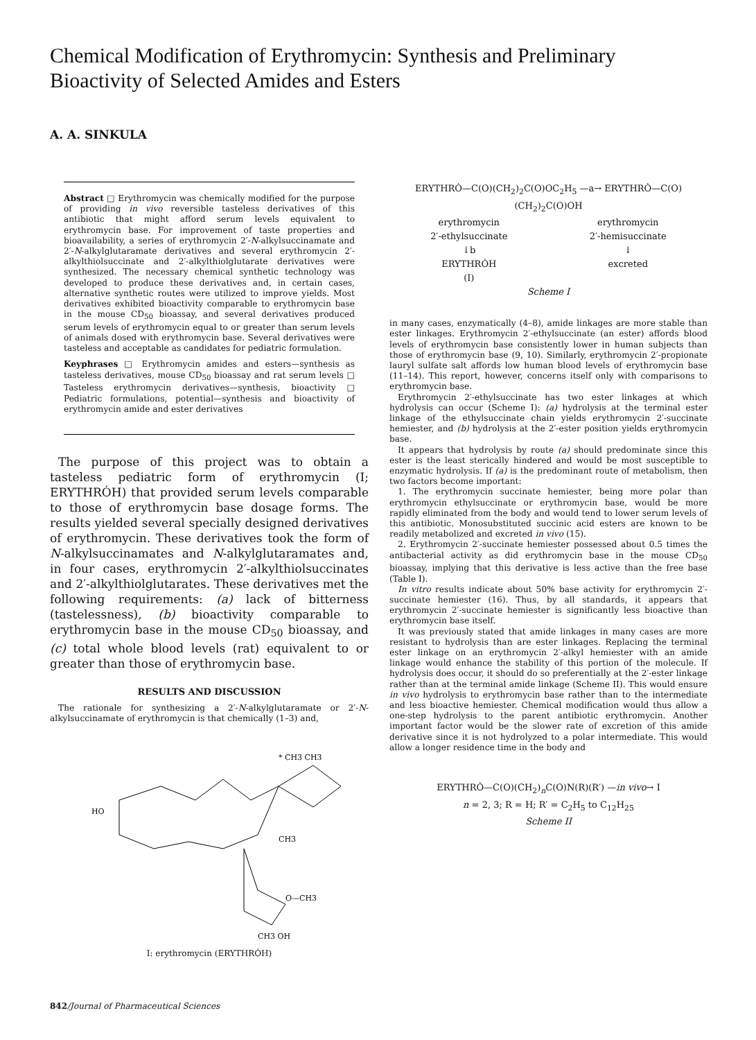Chemical Modification of Erythromycin: Synthesis and Preliminary Bioactivity of Selected Amides and Esters
A. A. SINKULA
Abstract □ Erythromycin was chemically modified for the purpose of providing in vivo reversible tasteless derivatives of this antibiotic that might afford serum levels equivalent to erythromycin base. For improvement of taste properties and bioavailability, a series of erythromycin 2′-N-alkylsuccinamate and 2′-N-alkylglutaramate derivatives and several erythromycin 2′-alkylthiolsuccinate and 2′-alkylthiolglutarate derivatives were synthesized. The necessary chemical synthetic technology was developed to produce these derivatives and, in certain cases, alternative synthetic routes were utilized to improve yields. Most derivatives exhibited bioactivity comparable to erythromycin base in the mouse CD<sub>50</sub> bioassay, and several derivatives produced serum levels of erythromycin equal to or greater than serum levels of animals dosed with erythromycin base. Several derivatives were tasteless and acceptable as candidates for pediatric formulation.
Keyphrases □ Erythromycin amides and esters—synthesis as tasteless derivatives, mouse CD<sub>50</sub> bioassay and rat serum levels □ Tasteless erythromycin derivatives—synthesis, bioactivity □ Pediatric formulations, potential—synthesis and bioactivity of erythromycin amide and ester derivatives
The purpose of this project was to obtain a tasteless pediatric form of erythromycin (I; ERYTHRȮH) that provided serum levels comparable to those of erythromycin base dosage forms. The results yielded several specially designed derivatives of erythromycin. These derivatives took the form of N-alkylsuccinamates and N-alkylglutaramates and, in four cases, erythromycin 2′-alkylthiolsuccinates and 2′-alkylthiolglutarates. These derivatives met the following requirements: (a) lack of bitterness (tastelessness), (b) bioactivity comparable to erythromycin base in the mouse CD<sub>50</sub> bioassay, and (c) total whole blood levels (rat) equivalent to or greater than those of erythromycin base.
RESULTS AND DISCUSSION
The rationale for synthesizing a 2′-N-alkylglutaramate or 2′-N-alkylsuccinamate of erythromycin is that chemically (1–3) and,
* CH3 CH3
HO
CH3
O—CH3
CH3 OH
I: erythromycin (ERYTHRȮH)
842/Journal of Pharmaceutical Sciences
ERYTHRȮ—C(O)(CH<sub>2</sub>)<sub>2</sub>C(O)OC<sub>2</sub>H<sub>5</sub> —a→ ERYTHRȮ—C(O)(CH<sub>2</sub>)<sub>2</sub>C(O)OH
erythromycin
2′-ethylsuccinate
↓b
ERYTHRȮH
(I) erythromycin
2′-hemisuccinate
↓
excreted
Scheme I
in many cases, enzymatically (4–8), amide linkages are more stable than ester linkages. Erythromycin 2′-ethylsuccinate (an ester) affords blood levels of erythromycin base consistently lower in human subjects than those of erythromycin base (9, 10). Similarly, erythromycin 2′-propionate lauryl sulfate salt affords low human blood levels of erythromycin base (11–14). This report, however, concerns itself only with comparisons to erythromycin base.
Erythromycin 2′-ethylsuccinate has two ester linkages at which hydrolysis can occur (Scheme I): (a) hydrolysis at the terminal ester linkage of the ethylsuccinate chain yields erythromycin 2′-succinate hemiester, and (b) hydrolysis at the 2′-ester position yields erythromycin base.
It appears that hydrolysis by route (a) should predominate since this ester is the least sterically hindered and would be most susceptible to enzymatic hydrolysis. If (a) is the predominant route of metabolism, then two factors become important:
1. The erythromycin succinate hemiester, being more polar than erythromycin ethylsuccinate or erythromycin base, would be more rapidly eliminated from the body and would tend to lower serum levels of this antibiotic. Monosubstituted succinic acid esters are known to be readily metabolized and excreted in vivo (15).
2. Erythromycin 2′-succinate hemiester possessed about 0.5 times the antibacterial activity as did erythromycin base in the mouse CD<sub>50</sub> bioassay, implying that this derivative is less active than the free base (Table I).
In vitro results indicate about 50% base activity for erythromycin 2′-succinate hemiester (16). Thus, by all standards, it appears that erythromycin 2′-succinate hemiester is significantly less bioactive than erythromycin base itself.
It was previously stated that amide linkages in many cases are more resistant to hydrolysis than are ester linkages. Replacing the terminal ester linkage on an erythromycin 2′-alkyl hemiester with an amide linkage would enhance the stability of this portion of the molecule. If hydrolysis does occur, it should do so preferentially at the 2′-ester linkage rather than at the terminal amide linkage (Scheme II). This would ensure in vivo hydrolysis to erythromycin base rather than to the intermediate and less bioactive hemiester. Chemical modification would thus allow a one-step hydrolysis to the parent antibiotic erythromycin. Another important factor would be the slower rate of excretion of this amide derivative since it is not hydrolyzed to a polar intermediate. This would allow a longer residence time in the body and
ERYTHRȮ—C(O)(CH<sub>2</sub>)<sub>n</sub>C(O)N(R)(R′) —in vivo→ I
n = 2, 3; R = H; R′ = C<sub>2</sub>H<sub>5</sub> to C<sub>12</sub>H<sub>25</sub>
Scheme II